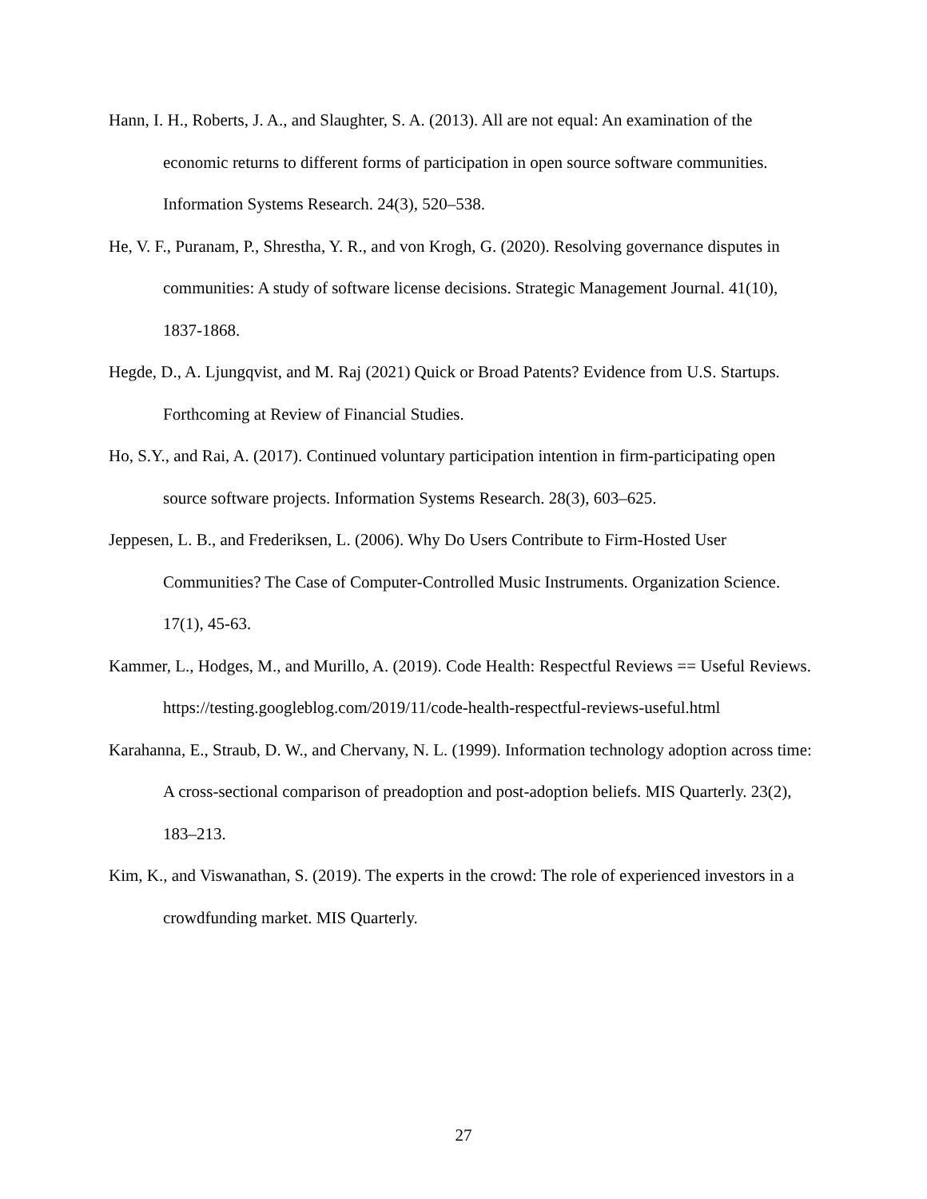Hann, I. H., Roberts, J. A., and Slaughter, S. A. (2013). All are not equal: An examination of the economic returns to different forms of participation in open source software communities. Information Systems Research. 24(3), 520–538.
He, V. F., Puranam, P., Shrestha, Y. R., and von Krogh, G. (2020). Resolving governance disputes in communities: A study of software license decisions. Strategic Management Journal. 41(10), 1837-1868.
Hegde, D., A. Ljungqvist, and M. Raj (2021) Quick or Broad Patents? Evidence from U.S. Startups. Forthcoming at Review of Financial Studies.
Ho, S.Y., and Rai, A. (2017). Continued voluntary participation intention in firm-participating open source software projects. Information Systems Research. 28(3), 603–625.
Jeppesen, L. B., and Frederiksen, L. (2006). Why Do Users Contribute to Firm-Hosted User Communities? The Case of Computer-Controlled Music Instruments. Organization Science. 17(1), 45-63.
Kammer, L., Hodges, M., and Murillo, A. (2019). Code Health: Respectful Reviews == Useful Reviews. https://testing.googleblog.com/2019/11/code-health-respectful-reviews-useful.html
Karahanna, E., Straub, D. W., and Chervany, N. L. (1999). Information technology adoption across time: A cross-sectional comparison of preadoption and post-adoption beliefs. MIS Quarterly. 23(2), 183–213.
Kim, K., and Viswanathan, S. (2019). The experts in the crowd: The role of experienced investors in a crowdfunding market. MIS Quarterly.
27